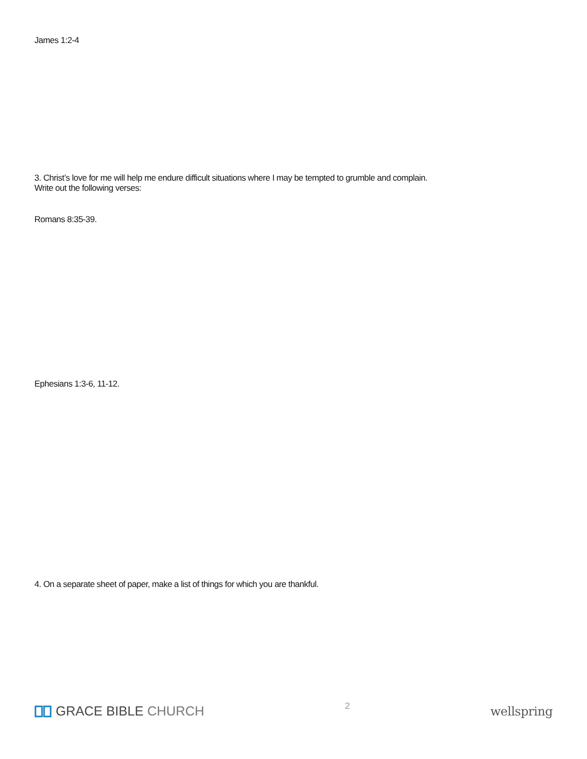James 1:2-4
3. Christ’s love for me will help me endure difficult situations where I may be tempted to grumble and complain.
Write out the following verses:
Romans 8:35-39.
Ephesians 1:3-6, 11-12.
4. On a separate sheet of paper, make a list of things for which you are thankful.
GRACE BIBLE CHURCH
2
wellspring